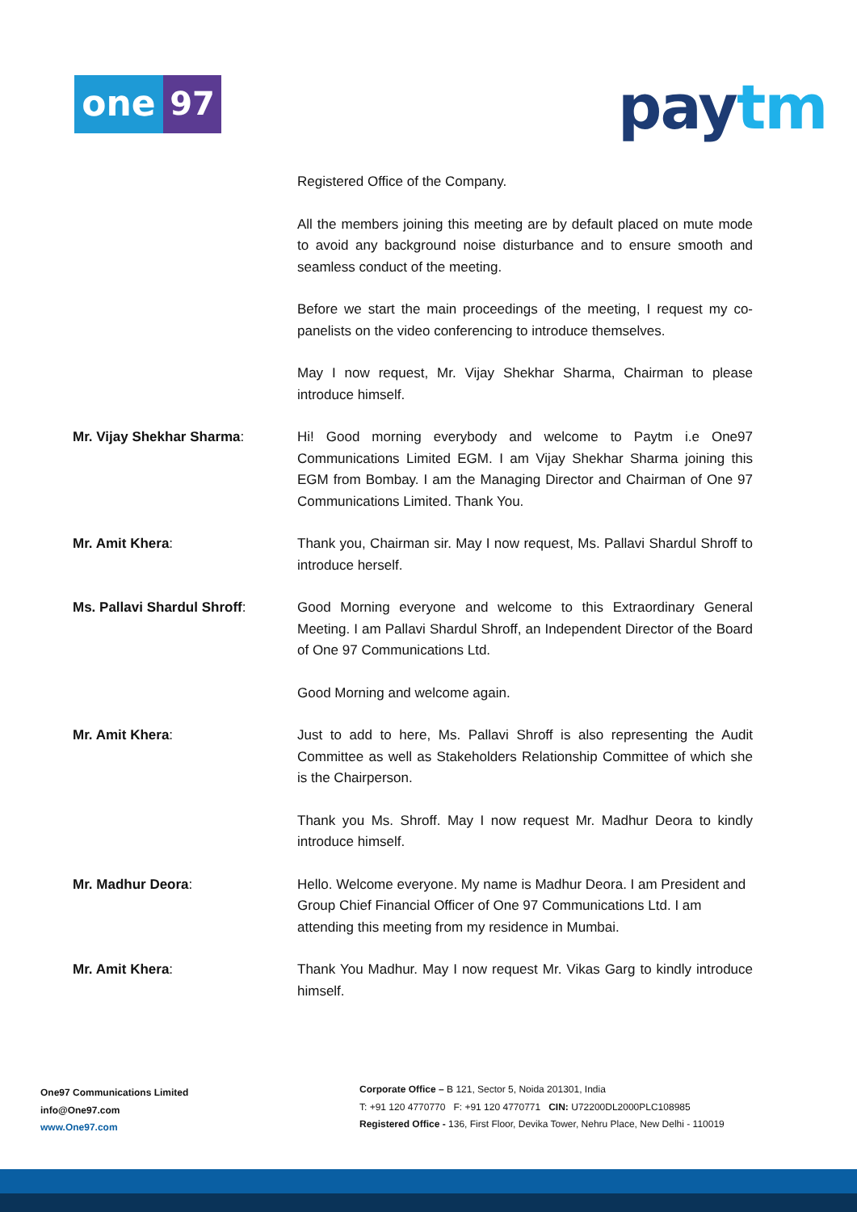one 97 pay tm
Registered Office of the Company.
All the members joining this meeting are by default placed on mute mode to avoid any background noise disturbance and to ensure smooth and seamless conduct of the meeting.
Before we start the main proceedings of the meeting, I request my co-panelists on the video conferencing to introduce themselves.
May I now request, Mr. Vijay Shekhar Sharma, Chairman to please introduce himself.
Mr. Vijay Shekhar Sharma: Hi! Good morning everybody and welcome to Paytm i.e One97 Communications Limited EGM. I am Vijay Shekhar Sharma joining this EGM from Bombay. I am the Managing Director and Chairman of One 97 Communications Limited. Thank You.
Mr. Amit Khera: Thank you, Chairman sir. May I now request, Ms. Pallavi Shardul Shroff to introduce herself.
Ms. Pallavi Shardul Shroff: Good Morning everyone and welcome to this Extraordinary General Meeting. I am Pallavi Shardul Shroff, an Independent Director of the Board of One 97 Communications Ltd.
Good Morning and welcome again.
Mr. Amit Khera: Just to add to here, Ms. Pallavi Shroff is also representing the Audit Committee as well as Stakeholders Relationship Committee of which she is the Chairperson.
Thank you Ms. Shroff. May I now request Mr. Madhur Deora to kindly introduce himself.
Mr. Madhur Deora: Hello. Welcome everyone. My name is Madhur Deora. I am President and Group Chief Financial Officer of One 97 Communications Ltd. I am attending this meeting from my residence in Mumbai.
Mr. Amit Khera: Thank You Madhur. May I now request Mr. Vikas Garg to kindly introduce himself.
One97 Communications Limited
info@One97.com
www.One97.com
Corporate Office – B 121, Sector 5, Noida 201301, India
T: +91 120 4770770 F: +91 120 4770771 CIN: U72200DL2000PLC108985
Registered Office - 136, First Floor, Devika Tower, Nehru Place, New Delhi - 110019